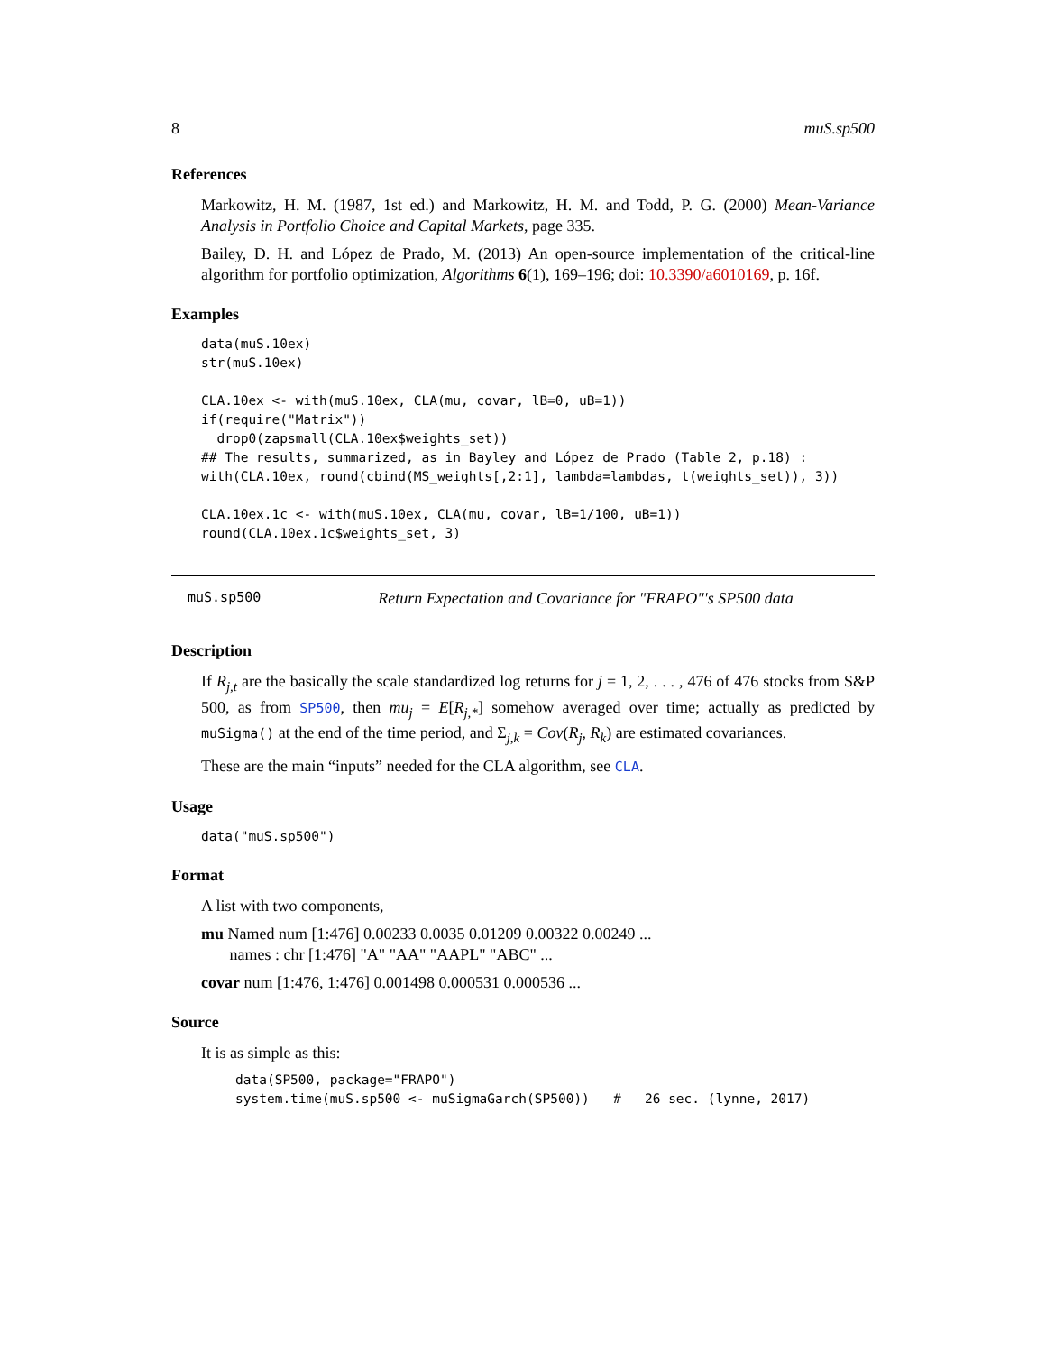8 muS.sp500
References
Markowitz, H. M. (1987, 1st ed.) and Markowitz, H. M. and Todd, P. G. (2000) Mean-Variance Analysis in Portfolio Choice and Capital Markets, page 335.
Bailey, D. H. and López de Prado, M. (2013) An open-source implementation of the critical-line algorithm for portfolio optimization, Algorithms 6(1), 169–196; doi: 10.3390/a6010169, p. 16f.
Examples
data(muS.10ex)
str(muS.10ex)

CLA.10ex <- with(muS.10ex, CLA(mu, covar, lB=0, uB=1))
if(require("Matrix"))
  drop0(zapsmall(CLA.10ex$weights_set))
## The results, summarized, as in Bayley and López de Prado (Table 2, p.18) :
with(CLA.10ex, round(cbind(MS_weights[,2:1], lambda=lambdas, t(weights_set)), 3))

CLA.10ex.1c <- with(muS.10ex, CLA(mu, covar, lB=1/100, uB=1))
round(CLA.10ex.1c$weights_set, 3)
muS.sp500 Return Expectation and Covariance for "FRAPO"'s SP500 data
Description
If R<sub>j,t</sub> are the basically the scale standardized log returns for j = 1, 2, . . . , 476 of 476 stocks from S&P 500, as from SP500, then mu<sub>j</sub> = E[R<sub>j,*</sub>] somehow averaged over time; actually as predicted by muSigma() at the end of the time period, and Σ<sub>j,k</sub> = Cov(R<sub>j</sub>, R<sub>k</sub>) are estimated covariances.
These are the main “inputs” needed for the CLA algorithm, see CLA.
Usage
data("muS.sp500")
Format
A list with two components,
mu Named num [1:476] 0.00233 0.0035 0.01209 0.00322 0.00249 ...
names : chr [1:476] "A" "AA" "AAPL" "ABC" ...
covar num [1:476, 1:476] 0.001498 0.000531 0.000536 ...
Source
It is as simple as this:
data(SP500, package="FRAPO")
system.time(muS.sp500 <- muSigmaGarch(SP500))   #   26 sec. (lynne, 2017)